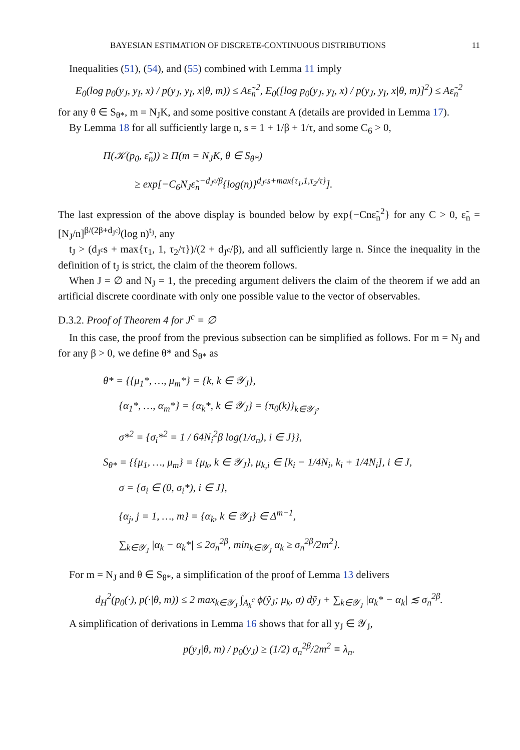BAYESIAN ESTIMATION OF DISCRETE-CONTINUOUS DISTRIBUTIONS 11
Inequalities (51), (54), and (55) combined with Lemma 11 imply
E<sub>0</sub>(log p<sub>0</sub>(y<sub>J</sub>, y<sub>I</sub>, x) / p(y<sub>J</sub>, y<sub>I</sub>, x|θ, m)) ≤ Aε̃<sub>n</sub><sup>2</sup>, E<sub>0</sub>([log p<sub>0</sub>(y<sub>J</sub>, y<sub>I</sub>, x) / p(y<sub>J</sub>, y<sub>I</sub>, x|θ, m)]<sup>2</sup>) ≤ Aε̃<sub>n</sub><sup>2</sup>
for any θ ∈ S<sub>θ*</sub>, m = N<sub>J</sub>K, and some positive constant A (details are provided in Lemma 17).
By Lemma 18 for all sufficiently large n, s = 1 + 1/β + 1/τ, and some C<sub>6</sub> > 0,
Π(𝒦(p<sub>0</sub>, ε̃<sub>n</sub>)) ≥ Π(m = N<sub>J</sub>K, θ ∈ S<sub>θ*</sub>)
≥ exp[−C<sub>6</sub>N<sub>J</sub>ε̃<sub>n</sub><sup>−d<sub>J<sup>c</sup></sub>/β</sup>{log(n)}<sup>d<sub>J<sup>c</sup></sub>s+max{τ<sub>1</sub>,1,τ<sub>2</sub>/τ}</sup>].
The last expression of the above display is bounded below by exp{−Cnε̃<sub>n</sub><sup>2</sup>} for any C > 0, ε̃<sub>n</sub> = [N<sub>J</sub>/n]<sup>β/(2β+d<sub>J<sup>c</sup></sub>)</sup>(log n)<sup>t<sub>J</sub></sup>, any
t<sub>J</sub> > (d<sub>J<sup>c</sup></sub>s + max{τ<sub>1</sub>, 1, τ<sub>2</sub>/τ})/(2 + d<sub>J<sup>c</sup></sub>/β), and all sufficiently large n. Since the inequality in the definition of t<sub>J</sub> is strict, the claim of the theorem follows.
When J = ∅ and N<sub>J</sub> = 1, the preceding argument delivers the claim of the theorem if we add an artificial discrete coordinate with only one possible value to the vector of observables.
D.3.2. Proof of Theorem 4 for J<sup>c</sup> = ∅
In this case, the proof from the previous subsection can be simplified as follows. For m = N<sub>J</sub> and for any β > 0, we define θ* and S<sub>θ*</sub> as
θ* = {{μ<sub>1</sub>*, …, μ<sub>m</sub>*} = {k, k ∈ 𝒴<sub>J</sub>},
{α<sub>1</sub>*, …, α<sub>m</sub>*} = {α<sub>k</sub>*, k ∈ 𝒴<sub>J</sub>} = {π<sub>0</sub>(k)}<sub>k∈𝒴<sub>J</sub></sub>,
σ*<sup>2</sup> = {σ<sub>i</sub>*<sup>2</sup> = 1 / 64N<sub>i</sub><sup>2</sup>β log(1/σ<sub>n</sub>), i ∈ J}},
S<sub>θ*</sub> = {{μ<sub>1</sub>, …, μ<sub>m</sub>} = {μ<sub>k</sub>, k ∈ 𝒴<sub>J</sub>}, μ<sub>k,i</sub> ∈ [k<sub>i</sub> − 1/4N<sub>i</sub>, k<sub>i</sub> + 1/4N<sub>i</sub>], i ∈ J,
σ = {σ<sub>i</sub> ∈ (0, σ<sub>i</sub>*), i ∈ J},
{α<sub>j</sub>, j = 1, …, m} = {α<sub>k</sub>, k ∈ 𝒴<sub>J</sub>} ∈ Δ<sup>m−1</sup>,
∑<sub>k∈𝒴<sub>J</sub></sub> |α<sub>k</sub> − α<sub>k</sub>*| ≤ 2σ<sub>n</sub><sup>2β</sup>, min<sub>k∈𝒴<sub>J</sub></sub> α<sub>k</sub> ≥ σ<sub>n</sub><sup>2β</sup>/2m<sup>2</sup>}.
For m = N<sub>J</sub> and θ ∈ S<sub>θ*</sub>, a simplification of the proof of Lemma 13 delivers
d<sub>H</sub><sup>2</sup>(p<sub>0</sub>(·), p(·|θ, m)) ≤ 2 max<sub>k∈𝒴<sub>J</sub></sub> ∫<sub>A<sub>k</sub><sup>c</sup></sub> ϕ(ỹ<sub>J</sub>; μ<sub>k</sub>, σ) dỹ<sub>J</sub> + ∑<sub>k∈𝒴<sub>J</sub></sub> |α<sub>k</sub>* − α<sub>k</sub>| ≲ σ<sub>n</sub><sup>2β</sup>.
A simplification of derivations in Lemma 16 shows that for all y<sub>J</sub> ∈ 𝒴<sub>J</sub>,
p(y<sub>J</sub>|θ, m) / p<sub>0</sub>(y<sub>J</sub>) ≥ (1/2) σ<sub>n</sub><sup>2β</sup>/2m<sup>2</sup> ≡ λ<sub>n</sub>.